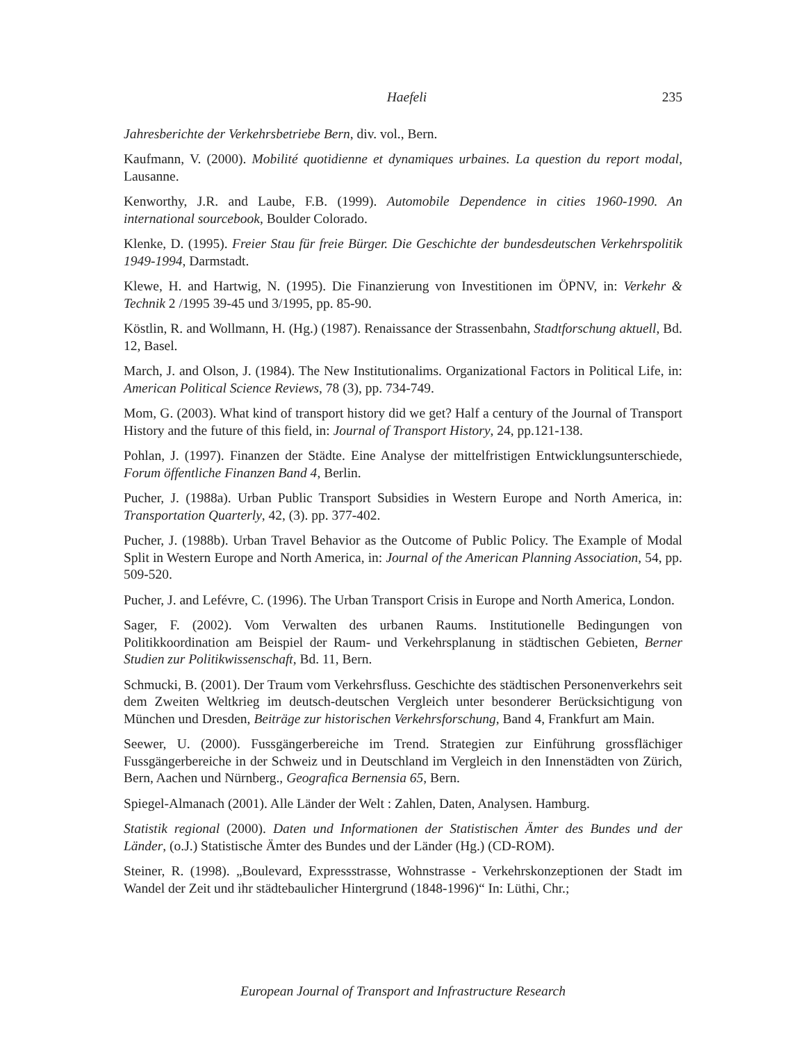Haefeli 235
Jahresberichte der Verkehrsbetriebe Bern, div. vol., Bern.
Kaufmann, V. (2000). Mobilité quotidienne et dynamiques urbaines. La question du report modal, Lausanne.
Kenworthy, J.R. and Laube, F.B. (1999). Automobile Dependence in cities 1960-1990. An international sourcebook, Boulder Colorado.
Klenke, D. (1995). Freier Stau für freie Bürger. Die Geschichte der bundesdeutschen Verkehrspolitik 1949-1994, Darmstadt.
Klewe, H. and Hartwig, N. (1995). Die Finanzierung von Investitionen im ÖPNV, in: Verkehr & Technik 2 /1995 39-45 und 3/1995, pp. 85-90.
Köstlin, R. and Wollmann, H. (Hg.) (1987). Renaissance der Strassenbahn, Stadtforschung aktuell, Bd. 12, Basel.
March, J. and Olson, J. (1984). The New Institutionalims. Organizational Factors in Political Life, in: American Political Science Reviews, 78 (3), pp. 734-749.
Mom, G. (2003). What kind of transport history did we get? Half a century of the Journal of Transport History and the future of this field, in: Journal of Transport History, 24, pp.121-138.
Pohlan, J. (1997). Finanzen der Städte. Eine Analyse der mittelfristigen Entwicklungsunterschiede, Forum öffentliche Finanzen Band 4, Berlin.
Pucher, J. (1988a). Urban Public Transport Subsidies in Western Europe and North America, in: Transportation Quarterly, 42, (3). pp. 377-402.
Pucher, J. (1988b). Urban Travel Behavior as the Outcome of Public Policy. The Example of Modal Split in Western Europe and North America, in: Journal of the American Planning Association, 54, pp. 509-520.
Pucher, J. and Lefévre, C. (1996). The Urban Transport Crisis in Europe and North America, London.
Sager, F. (2002). Vom Verwalten des urbanen Raums. Institutionelle Bedingungen von Politikkoordination am Beispiel der Raum- und Verkehrsplanung in städtischen Gebieten, Berner Studien zur Politikwissenschaft, Bd. 11, Bern.
Schmucki, B. (2001). Der Traum vom Verkehrsfluss. Geschichte des städtischen Personenverkehrs seit dem Zweiten Weltkrieg im deutsch-deutschen Vergleich unter besonderer Berücksichtigung von München und Dresden, Beiträge zur historischen Verkehrsforschung, Band 4, Frankfurt am Main.
Seewer, U. (2000). Fussgängerbereiche im Trend. Strategien zur Einführung grossflächiger Fussgängerbereiche in der Schweiz und in Deutschland im Vergleich in den Innenstädten von Zürich, Bern, Aachen und Nürnberg., Geografica Bernensia 65, Bern.
Spiegel-Almanach (2001). Alle Länder der Welt : Zahlen, Daten, Analysen. Hamburg.
Statistik regional (2000). Daten und Informationen der Statistischen Ämter des Bundes und der Länder, (o.J.) Statistische Ämter des Bundes und der Länder (Hg.) (CD-ROM).
Steiner, R. (1998). „Boulevard, Expressstrasse, Wohnstrasse - Verkehrskonzeptionen der Stadt im Wandel der Zeit und ihr städtebaulicher Hintergrund (1848-1996)“ In: Lüthi, Chr.;
European Journal of Transport and Infrastructure Research